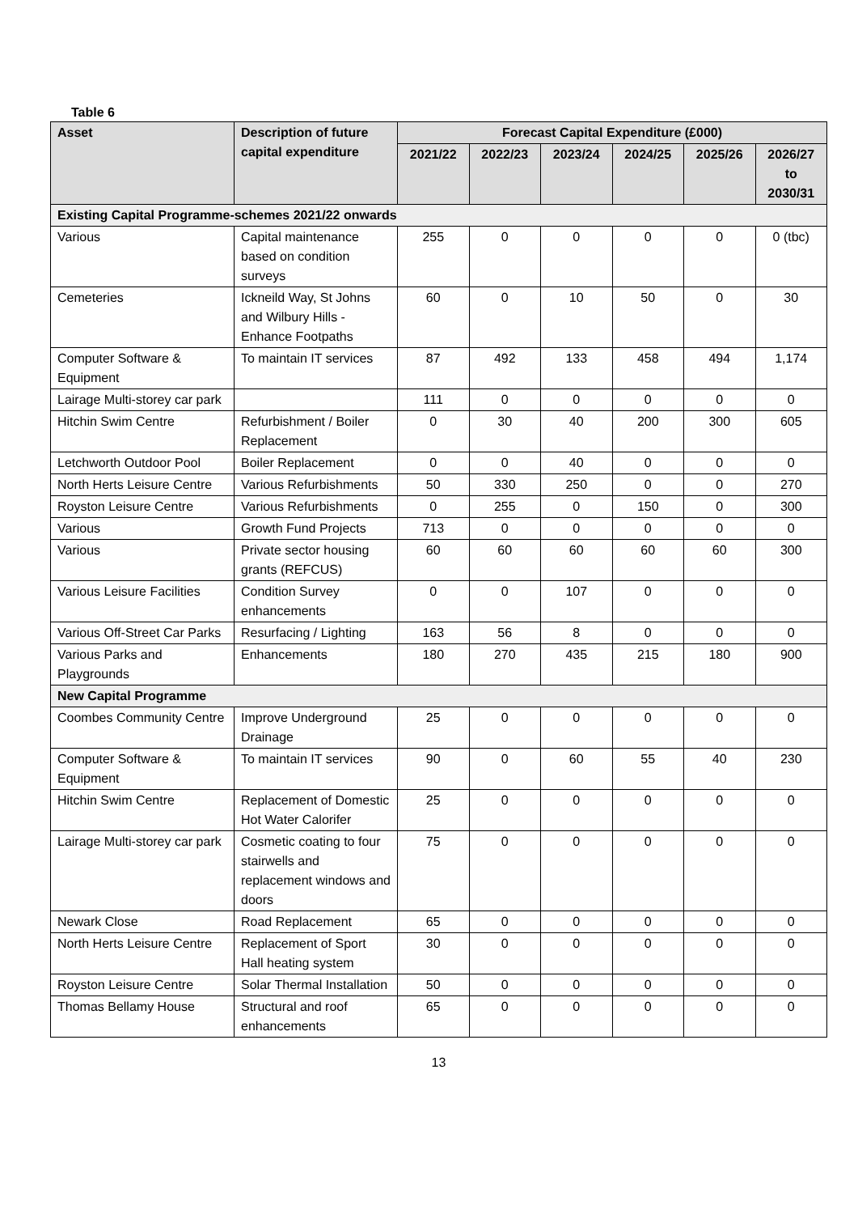Table 6
| Asset | Description of future capital expenditure | Forecast Capital Expenditure (£000) | | | | | |
| --- | --- | --- | --- | --- | --- | --- | --- |
| | | 2021/22 | 2022/23 | 2023/24 | 2024/25 | 2025/26 | 2026/27 to 2030/31 |
| Existing Capital Programme-schemes 2021/22 onwards | | | | | | | |
| Various | Capital maintenance based on condition surveys | 255 | 0 | 0 | 0 | 0 | 0 (tbc) |
| Cemeteries | Ickneild Way, St Johns and Wilbury Hills - Enhance Footpaths | 60 | 0 | 10 | 50 | 0 | 30 |
| Computer Software & Equipment | To maintain IT services | 87 | 492 | 133 | 458 | 494 | 1,174 |
| Lairage Multi-storey car park | | 111 | 0 | 0 | 0 | 0 | 0 |
| Hitchin Swim Centre | Refurbishment / Boiler Replacement | 0 | 30 | 40 | 200 | 300 | 605 |
| Letchworth Outdoor Pool | Boiler Replacement | 0 | 0 | 40 | 0 | 0 | 0 |
| North Herts Leisure Centre | Various Refurbishments | 50 | 330 | 250 | 0 | 0 | 270 |
| Royston Leisure Centre | Various Refurbishments | 0 | 255 | 0 | 150 | 0 | 300 |
| Various | Growth Fund Projects | 713 | 0 | 0 | 0 | 0 | 0 |
| Various | Private sector housing grants (REFCUS) | 60 | 60 | 60 | 60 | 60 | 300 |
| Various Leisure Facilities | Condition Survey enhancements | 0 | 0 | 107 | 0 | 0 | 0 |
| Various Off-Street Car Parks | Resurfacing / Lighting | 163 | 56 | 8 | 0 | 0 | 0 |
| Various Parks and Playgrounds | Enhancements | 180 | 270 | 435 | 215 | 180 | 900 |
| New Capital Programme | | | | | | | |
| Coombes Community Centre | Improve Underground Drainage | 25 | 0 | 0 | 0 | 0 | 0 |
| Computer Software & Equipment | To maintain IT services | 90 | 0 | 60 | 55 | 40 | 230 |
| Hitchin Swim Centre | Replacement of Domestic Hot Water Calorifer | 25 | 0 | 0 | 0 | 0 | 0 |
| Lairage Multi-storey car park | Cosmetic coating to four stairwells and replacement windows and doors | 75 | 0 | 0 | 0 | 0 | 0 |
| Newark Close | Road Replacement | 65 | 0 | 0 | 0 | 0 | 0 |
| North Herts Leisure Centre | Replacement of Sport Hall heating system | 30 | 0 | 0 | 0 | 0 | 0 |
| Royston Leisure Centre | Solar Thermal Installation | 50 | 0 | 0 | 0 | 0 | 0 |
| Thomas Bellamy House | Structural and roof enhancements | 65 | 0 | 0 | 0 | 0 | 0 |
13